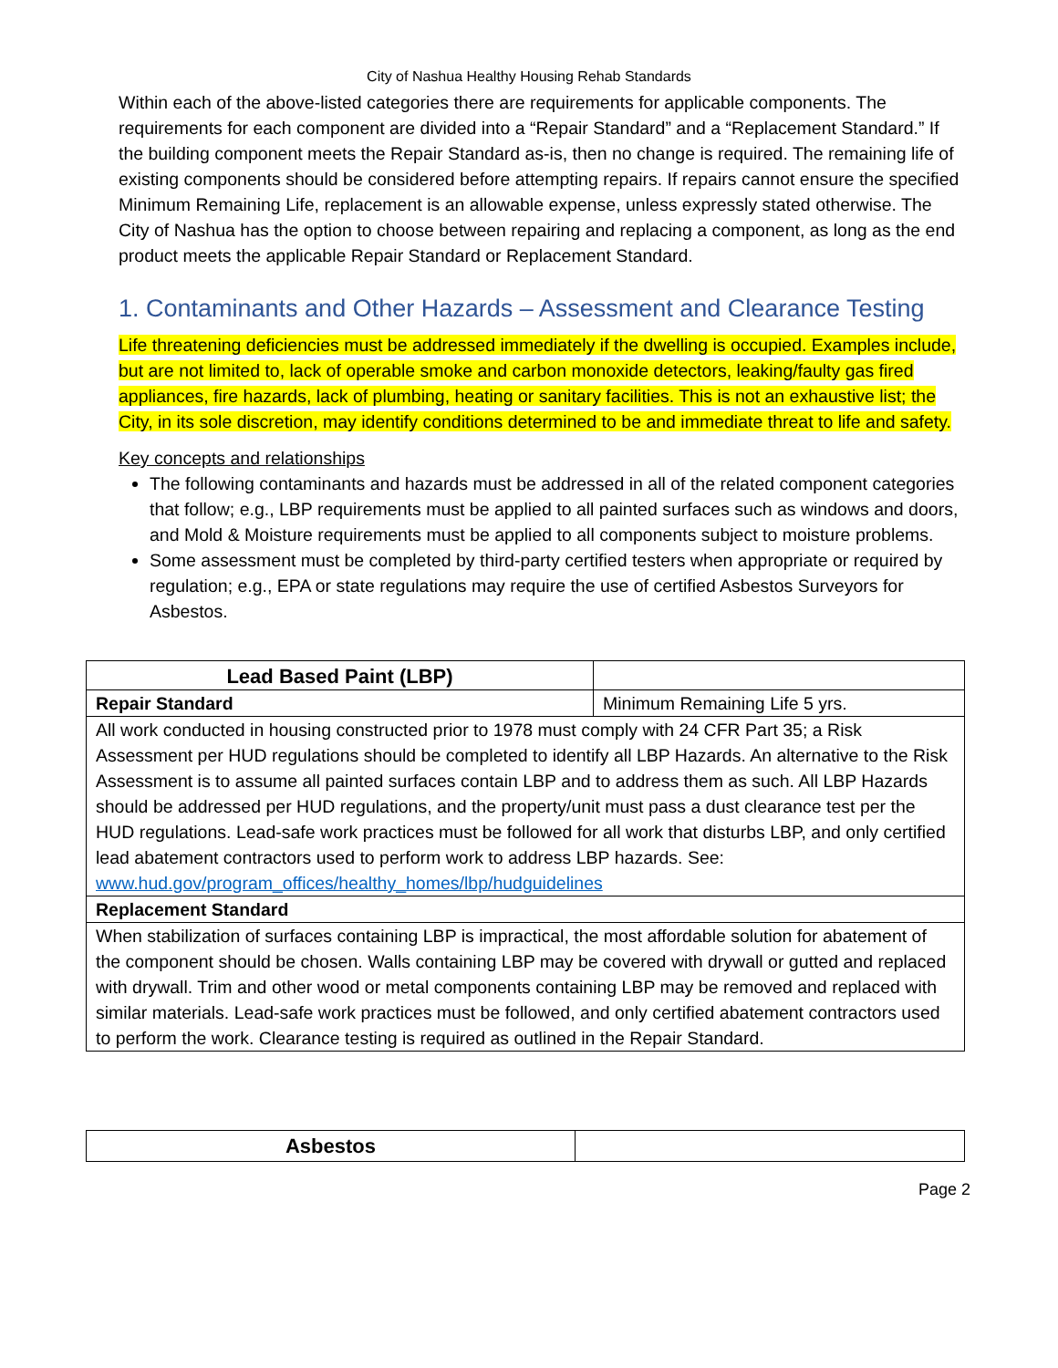City of Nashua Healthy Housing Rehab Standards
Within each of the above-listed categories there are requirements for applicable components. The requirements for each component are divided into a “Repair Standard” and a “Replacement Standard.” If the building component meets the Repair Standard as-is, then no change is required. The remaining life of existing components should be considered before attempting repairs. If repairs cannot ensure the specified Minimum Remaining Life, replacement is an allowable expense, unless expressly stated otherwise. The City of Nashua has the option to choose between repairing and replacing a component, as long as the end product meets the applicable Repair Standard or Replacement Standard.
1. Contaminants and Other Hazards – Assessment and Clearance Testing
Life threatening deficiencies must be addressed immediately if the dwelling is occupied. Examples include, but are not limited to, lack of operable smoke and carbon monoxide detectors, leaking/faulty gas fired appliances, fire hazards, lack of plumbing, heating or sanitary facilities. This is not an exhaustive list; the City, in its sole discretion, may identify conditions determined to be and immediate threat to life and safety.
Key concepts and relationships
The following contaminants and hazards must be addressed in all of the related component categories that follow; e.g., LBP requirements must be applied to all painted surfaces such as windows and doors, and Mold & Moisture requirements must be applied to all components subject to moisture problems.
Some assessment must be completed by third-party certified testers when appropriate or required by regulation; e.g., EPA or state regulations may require the use of certified Asbestos Surveyors for Asbestos.
| Lead Based Paint (LBP) | |
| Repair Standard | Minimum Remaining Life 5 yrs. |
| All work conducted in housing constructed prior to 1978 must comply with 24 CFR Part 35; a Risk Assessment per HUD regulations should be completed to identify all LBP Hazards. An alternative to the Risk Assessment is to assume all painted surfaces contain LBP and to address them as such. All LBP Hazards should be addressed per HUD regulations, and the property/unit must pass a dust clearance test per the HUD regulations. Lead-safe work practices must be followed for all work that disturbs LBP, and only certified lead abatement contractors used to perform work to address LBP hazards. See: www.hud.gov/program_offices/healthy_homes/lbp/hudguidelines | |
| Replacement Standard | |
| When stabilization of surfaces containing LBP is impractical, the most affordable solution for abatement of the component should be chosen. Walls containing LBP may be covered with drywall or gutted and replaced with drywall. Trim and other wood or metal components containing LBP may be removed and replaced with similar materials. Lead-safe work practices must be followed, and only certified abatement contractors used to perform the work. Clearance testing is required as outlined in the Repair Standard. | |
| Asbestos | |
Page 2